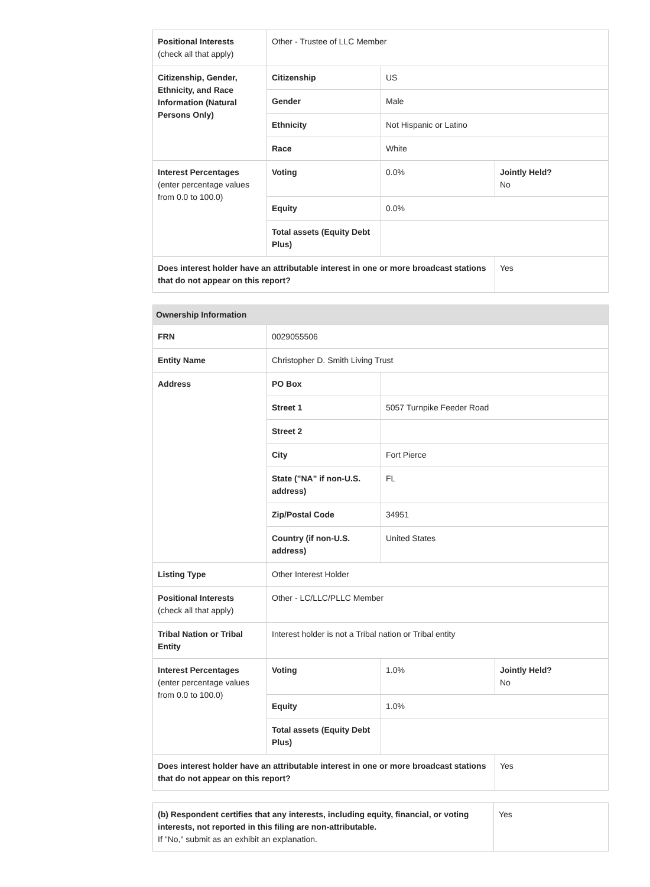| Positional Interests (check all that apply) | Other - Trustee of LLC Member | | |
| Citizenship, Gender, Ethnicity, and Race Information (Natural Persons Only) | Citizenship | US | |
| | Gender | Male | |
| | Ethnicity | Not Hispanic or Latino | |
| | Race | White | |
| Interest Percentages (enter percentage values from 0.0 to 100.0) | Voting | 0.0% | Jointly Held? No |
| | Equity | 0.0% | |
| | Total assets (Equity Debt Plus) | | |
| Does interest holder have an attributable interest in one or more broadcast stations that do not appear on this report? | | | Yes |
| Ownership Information | | | |
| --- | --- | --- | --- |
| FRN | 0029055506 | | |
| Entity Name | Christopher D. Smith Living Trust | | |
| Address | PO Box | | |
| | Street 1 | 5057 Turnpike Feeder Road | |
| | Street 2 | | |
| | City | Fort Pierce | |
| | State ("NA" if non-U.S. address) | FL | |
| | Zip/Postal Code | 34951 | |
| | Country (if non-U.S. address) | United States | |
| Listing Type | Other Interest Holder | | |
| Positional Interests (check all that apply) | Other - LC/LLC/PLLC Member | | |
| Tribal Nation or Tribal Entity | Interest holder is not a Tribal nation or Tribal entity | | |
| Interest Percentages (enter percentage values from 0.0 to 100.0) | Voting | 1.0% | Jointly Held? No |
| | Equity | 1.0% | |
| | Total assets (Equity Debt Plus) | | |
| Does interest holder have an attributable interest in one or more broadcast stations that do not appear on this report? | | | Yes |
| (b) Respondent certifies that any interests, including equity, financial, or voting interests, not reported in this filing are non-attributable. If "No," submit as an exhibit an explanation. | Yes |